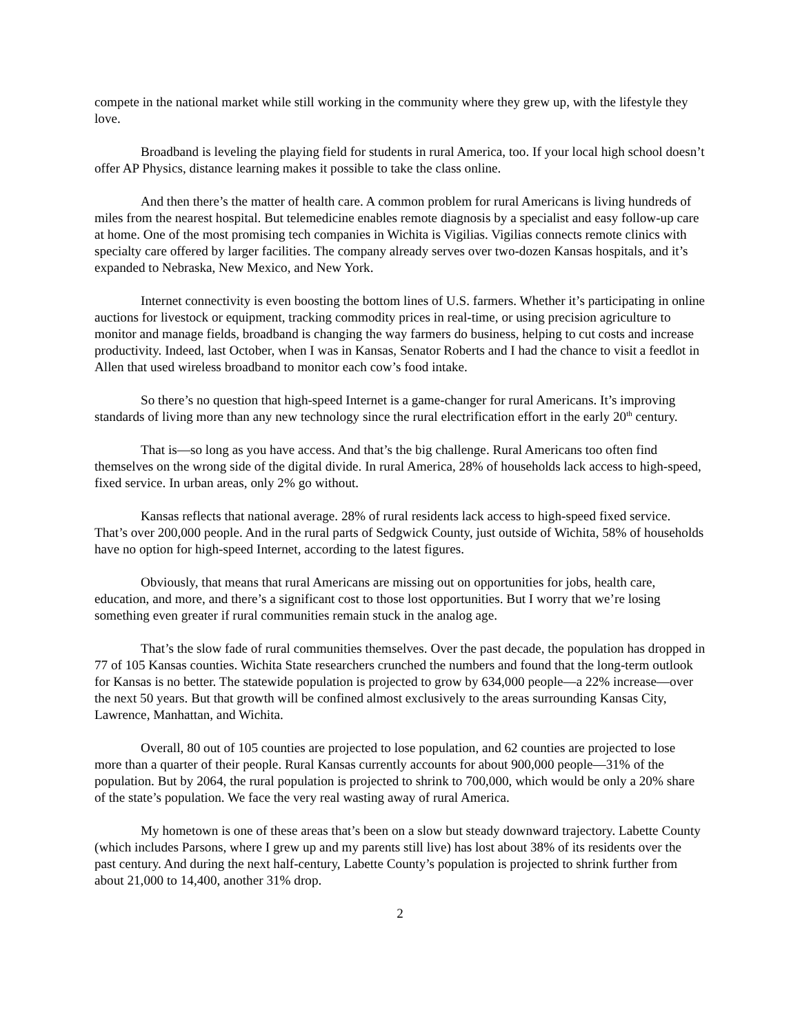compete in the national market while still working in the community where they grew up, with the lifestyle they love.
Broadband is leveling the playing field for students in rural America, too. If your local high school doesn’t offer AP Physics, distance learning makes it possible to take the class online.
And then there’s the matter of health care. A common problem for rural Americans is living hundreds of miles from the nearest hospital. But telemedicine enables remote diagnosis by a specialist and easy follow-up care at home. One of the most promising tech companies in Wichita is Vigilias. Vigilias connects remote clinics with specialty care offered by larger facilities. The company already serves over two-dozen Kansas hospitals, and it’s expanded to Nebraska, New Mexico, and New York.
Internet connectivity is even boosting the bottom lines of U.S. farmers. Whether it’s participating in online auctions for livestock or equipment, tracking commodity prices in real-time, or using precision agriculture to monitor and manage fields, broadband is changing the way farmers do business, helping to cut costs and increase productivity. Indeed, last October, when I was in Kansas, Senator Roberts and I had the chance to visit a feedlot in Allen that used wireless broadband to monitor each cow’s food intake.
So there’s no question that high-speed Internet is a game-changer for rural Americans. It’s improving standards of living more than any new technology since the rural electrification effort in the early 20<sup>th</sup> century.
That is—so long as you have access. And that’s the big challenge. Rural Americans too often find themselves on the wrong side of the digital divide. In rural America, 28% of households lack access to high-speed, fixed service. In urban areas, only 2% go without.
Kansas reflects that national average. 28% of rural residents lack access to high-speed fixed service. That’s over 200,000 people. And in the rural parts of Sedgwick County, just outside of Wichita, 58% of households have no option for high-speed Internet, according to the latest figures.
Obviously, that means that rural Americans are missing out on opportunities for jobs, health care, education, and more, and there’s a significant cost to those lost opportunities. But I worry that we’re losing something even greater if rural communities remain stuck in the analog age.
That’s the slow fade of rural communities themselves. Over the past decade, the population has dropped in 77 of 105 Kansas counties. Wichita State researchers crunched the numbers and found that the long-term outlook for Kansas is no better. The statewide population is projected to grow by 634,000 people—a 22% increase—over the next 50 years. But that growth will be confined almost exclusively to the areas surrounding Kansas City, Lawrence, Manhattan, and Wichita.
Overall, 80 out of 105 counties are projected to lose population, and 62 counties are projected to lose more than a quarter of their people. Rural Kansas currently accounts for about 900,000 people—31% of the population. But by 2064, the rural population is projected to shrink to 700,000, which would be only a 20% share of the state’s population. We face the very real wasting away of rural America.
My hometown is one of these areas that’s been on a slow but steady downward trajectory. Labette County (which includes Parsons, where I grew up and my parents still live) has lost about 38% of its residents over the past century. And during the next half-century, Labette County’s population is projected to shrink further from about 21,000 to 14,400, another 31% drop.
2